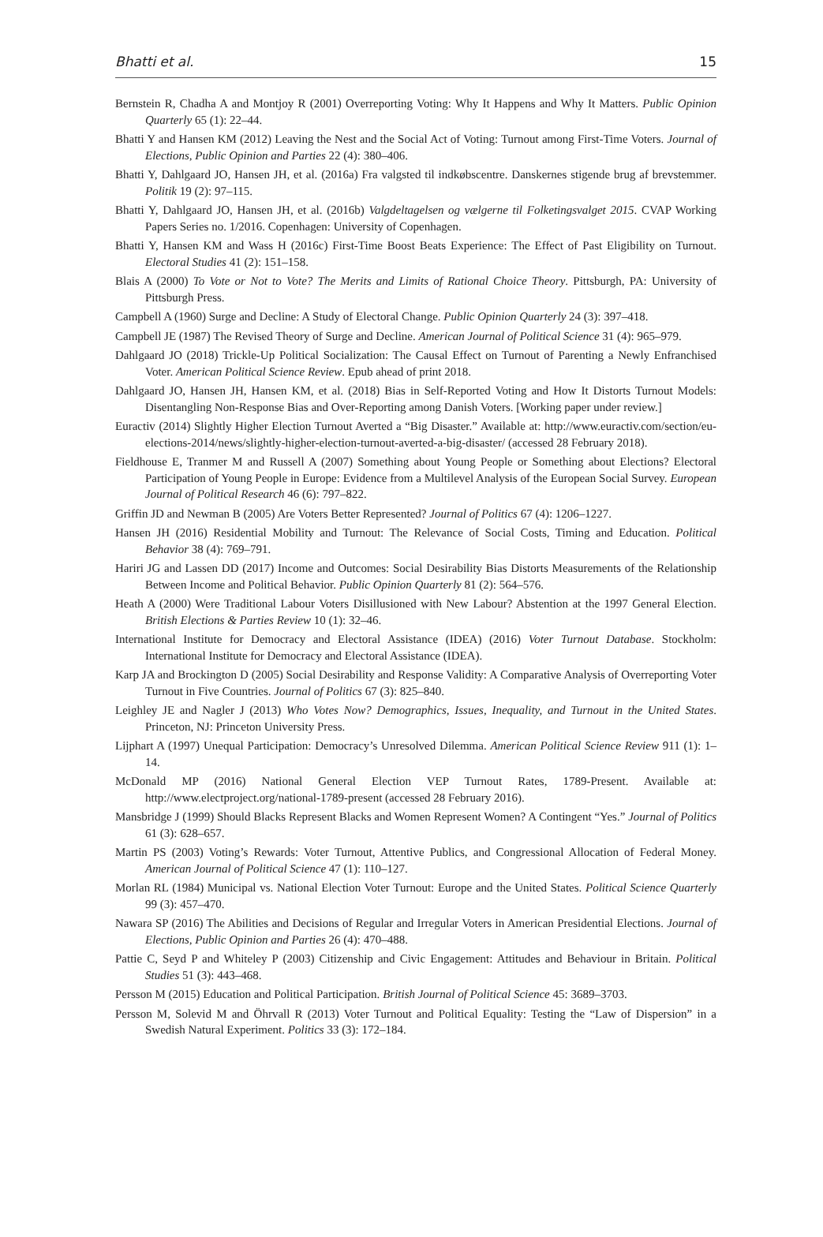Bhatti et al. 15
Bernstein R, Chadha A and Montjoy R (2001) Overreporting Voting: Why It Happens and Why It Matters. Public Opinion Quarterly 65 (1): 22–44.
Bhatti Y and Hansen KM (2012) Leaving the Nest and the Social Act of Voting: Turnout among First-Time Voters. Journal of Elections, Public Opinion and Parties 22 (4): 380–406.
Bhatti Y, Dahlgaard JO, Hansen JH, et al. (2016a) Fra valgsted til indkøbscentre. Danskernes stigende brug af brevstemmer. Politik 19 (2): 97–115.
Bhatti Y, Dahlgaard JO, Hansen JH, et al. (2016b) Valgdeltagelsen og vælgerne til Folketingsvalget 2015. CVAP Working Papers Series no. 1/2016. Copenhagen: University of Copenhagen.
Bhatti Y, Hansen KM and Wass H (2016c) First-Time Boost Beats Experience: The Effect of Past Eligibility on Turnout. Electoral Studies 41 (2): 151–158.
Blais A (2000) To Vote or Not to Vote? The Merits and Limits of Rational Choice Theory. Pittsburgh, PA: University of Pittsburgh Press.
Campbell A (1960) Surge and Decline: A Study of Electoral Change. Public Opinion Quarterly 24 (3): 397–418.
Campbell JE (1987) The Revised Theory of Surge and Decline. American Journal of Political Science 31 (4): 965–979.
Dahlgaard JO (2018) Trickle-Up Political Socialization: The Causal Effect on Turnout of Parenting a Newly Enfranchised Voter. American Political Science Review. Epub ahead of print 2018.
Dahlgaard JO, Hansen JH, Hansen KM, et al. (2018) Bias in Self-Reported Voting and How It Distorts Turnout Models: Disentangling Non-Response Bias and Over-Reporting among Danish Voters. [Working paper under review.]
Euractiv (2014) Slightly Higher Election Turnout Averted a “Big Disaster.” Available at: http://www.euractiv.com/section/eu-elections-2014/news/slightly-higher-election-turnout-averted-a-big-disaster/ (accessed 28 February 2018).
Fieldhouse E, Tranmer M and Russell A (2007) Something about Young People or Something about Elections? Electoral Participation of Young People in Europe: Evidence from a Multilevel Analysis of the European Social Survey. European Journal of Political Research 46 (6): 797–822.
Griffin JD and Newman B (2005) Are Voters Better Represented? Journal of Politics 67 (4): 1206–1227.
Hansen JH (2016) Residential Mobility and Turnout: The Relevance of Social Costs, Timing and Education. Political Behavior 38 (4): 769–791.
Hariri JG and Lassen DD (2017) Income and Outcomes: Social Desirability Bias Distorts Measurements of the Relationship Between Income and Political Behavior. Public Opinion Quarterly 81 (2): 564–576.
Heath A (2000) Were Traditional Labour Voters Disillusioned with New Labour? Abstention at the 1997 General Election. British Elections & Parties Review 10 (1): 32–46.
International Institute for Democracy and Electoral Assistance (IDEA) (2016) Voter Turnout Database. Stockholm: International Institute for Democracy and Electoral Assistance (IDEA).
Karp JA and Brockington D (2005) Social Desirability and Response Validity: A Comparative Analysis of Overreporting Voter Turnout in Five Countries. Journal of Politics 67 (3): 825–840.
Leighley JE and Nagler J (2013) Who Votes Now? Demographics, Issues, Inequality, and Turnout in the United States. Princeton, NJ: Princeton University Press.
Lijphart A (1997) Unequal Participation: Democracy’s Unresolved Dilemma. American Political Science Review 911 (1): 1–14.
McDonald MP (2016) National General Election VEP Turnout Rates, 1789-Present. Available at: http://www.electproject.org/national-1789-present (accessed 28 February 2016).
Mansbridge J (1999) Should Blacks Represent Blacks and Women Represent Women? A Contingent “Yes.” Journal of Politics 61 (3): 628–657.
Martin PS (2003) Voting’s Rewards: Voter Turnout, Attentive Publics, and Congressional Allocation of Federal Money. American Journal of Political Science 47 (1): 110–127.
Morlan RL (1984) Municipal vs. National Election Voter Turnout: Europe and the United States. Political Science Quarterly 99 (3): 457–470.
Nawara SP (2016) The Abilities and Decisions of Regular and Irregular Voters in American Presidential Elections. Journal of Elections, Public Opinion and Parties 26 (4): 470–488.
Pattie C, Seyd P and Whiteley P (2003) Citizenship and Civic Engagement: Attitudes and Behaviour in Britain. Political Studies 51 (3): 443–468.
Persson M (2015) Education and Political Participation. British Journal of Political Science 45: 3689–3703.
Persson M, Solevid M and Öhrvall R (2013) Voter Turnout and Political Equality: Testing the “Law of Dispersion” in a Swedish Natural Experiment. Politics 33 (3): 172–184.